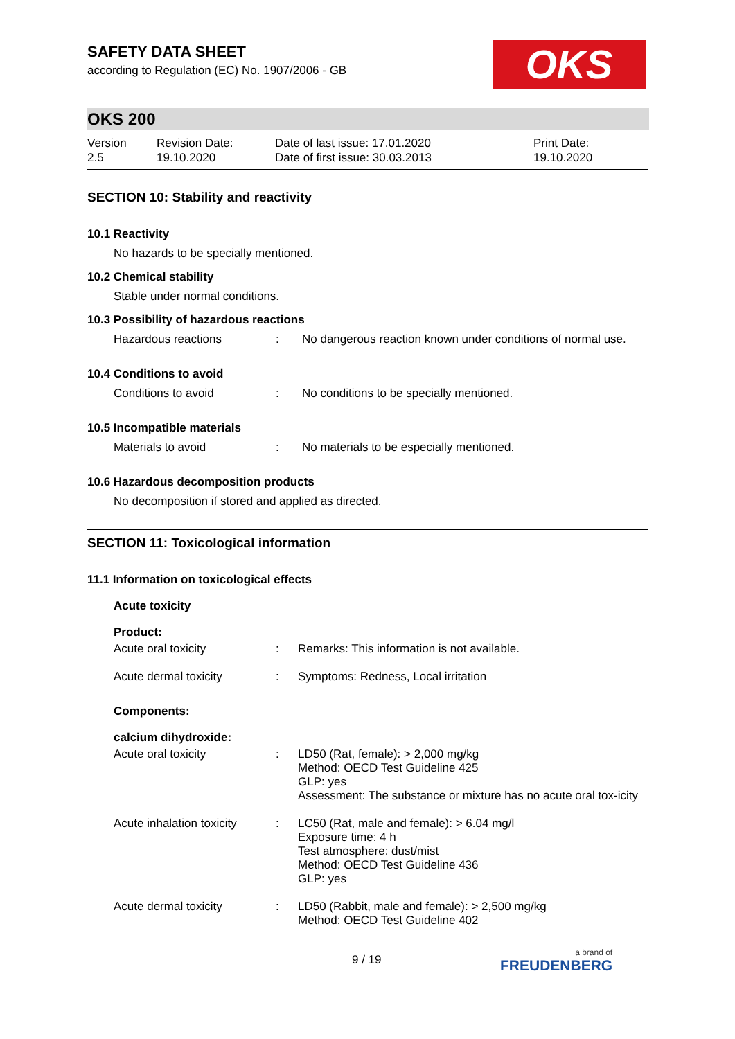OKS
SAFETY DATA SHEET
according to Regulation (EC) No. 1907/2006 - GB
OKS 200
Version
2.5
Revision Date:
19.10.2020
Date of last issue: 17.01.2020
Date of first issue: 30.03.2013
Print Date:
19.10.2020
SECTION 10: Stability and reactivity
10.1 Reactivity
No hazards to be specially mentioned.
10.2 Chemical stability
Stable under normal conditions.
10.3 Possibility of hazardous reactions
Hazardous reactions : No dangerous reaction known under conditions of normal use.
10.4 Conditions to avoid
Conditions to avoid : No conditions to be specially mentioned.
10.5 Incompatible materials
Materials to avoid : No materials to be especially mentioned.
10.6 Hazardous decomposition products
No decomposition if stored and applied as directed.
SECTION 11: Toxicological information
11.1 Information on toxicological effects
Acute toxicity
Product:
Acute oral toxicity : Remarks: This information is not available.
Acute dermal toxicity : Symptoms: Redness, Local irritation
Components:
calcium dihydroxide:
Acute oral toxicity : LD50 (Rat, female): > 2,000 mg/kg
Method: OECD Test Guideline 425
GLP: yes
Assessment: The substance or mixture has no acute oral tox-icity
Acute inhalation toxicity
: LC50 (Rat, male and female): > 6.04 mg/l
Exposure time: 4 h
Test atmosphere: dust/mist
Method: OECD Test Guideline 436
GLP: yes
Acute dermal toxicity : LD50 (Rabbit, male and female): > 2,500 mg/kg
Method: OECD Test Guideline 402
9 / 19 a brand of
FREUDENBERG